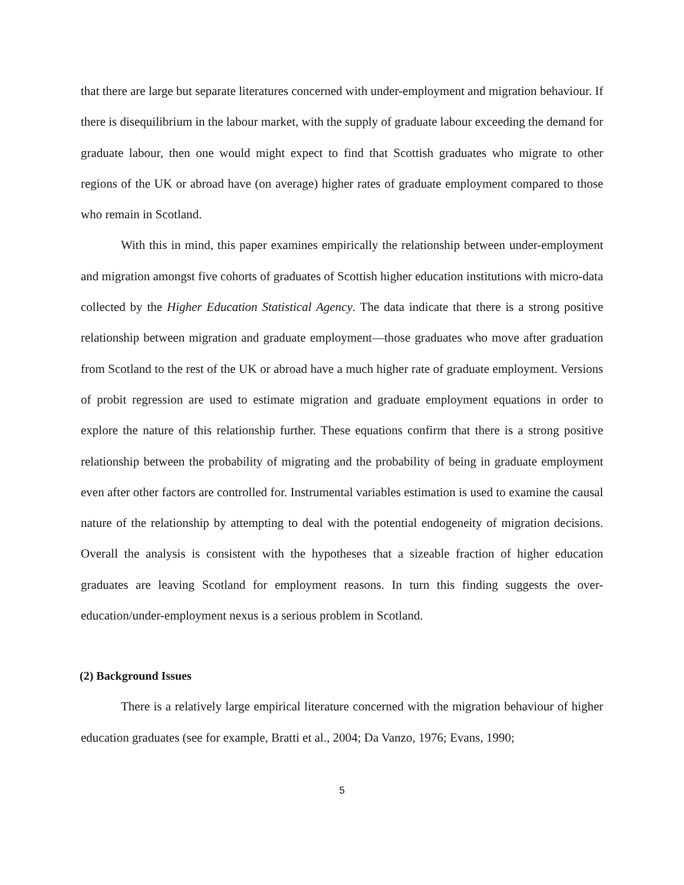that there are large but separate literatures concerned with under-employment and migration behaviour. If there is disequilibrium in the labour market, with the supply of graduate labour exceeding the demand for graduate labour, then one would might expect to find that Scottish graduates who migrate to other regions of the UK or abroad have (on average) higher rates of graduate employment compared to those who remain in Scotland.
With this in mind, this paper examines empirically the relationship between under-employment and migration amongst five cohorts of graduates of Scottish higher education institutions with micro-data collected by the Higher Education Statistical Agency. The data indicate that there is a strong positive relationship between migration and graduate employment—those graduates who move after graduation from Scotland to the rest of the UK or abroad have a much higher rate of graduate employment. Versions of probit regression are used to estimate migration and graduate employment equations in order to explore the nature of this relationship further. These equations confirm that there is a strong positive relationship between the probability of migrating and the probability of being in graduate employment even after other factors are controlled for. Instrumental variables estimation is used to examine the causal nature of the relationship by attempting to deal with the potential endogeneity of migration decisions. Overall the analysis is consistent with the hypotheses that a sizeable fraction of higher education graduates are leaving Scotland for employment reasons. In turn this finding suggests the over-education/under-employment nexus is a serious problem in Scotland.
(2) Background Issues
There is a relatively large empirical literature concerned with the migration behaviour of higher education graduates (see for example, Bratti et al., 2004; Da Vanzo, 1976; Evans, 1990;
5